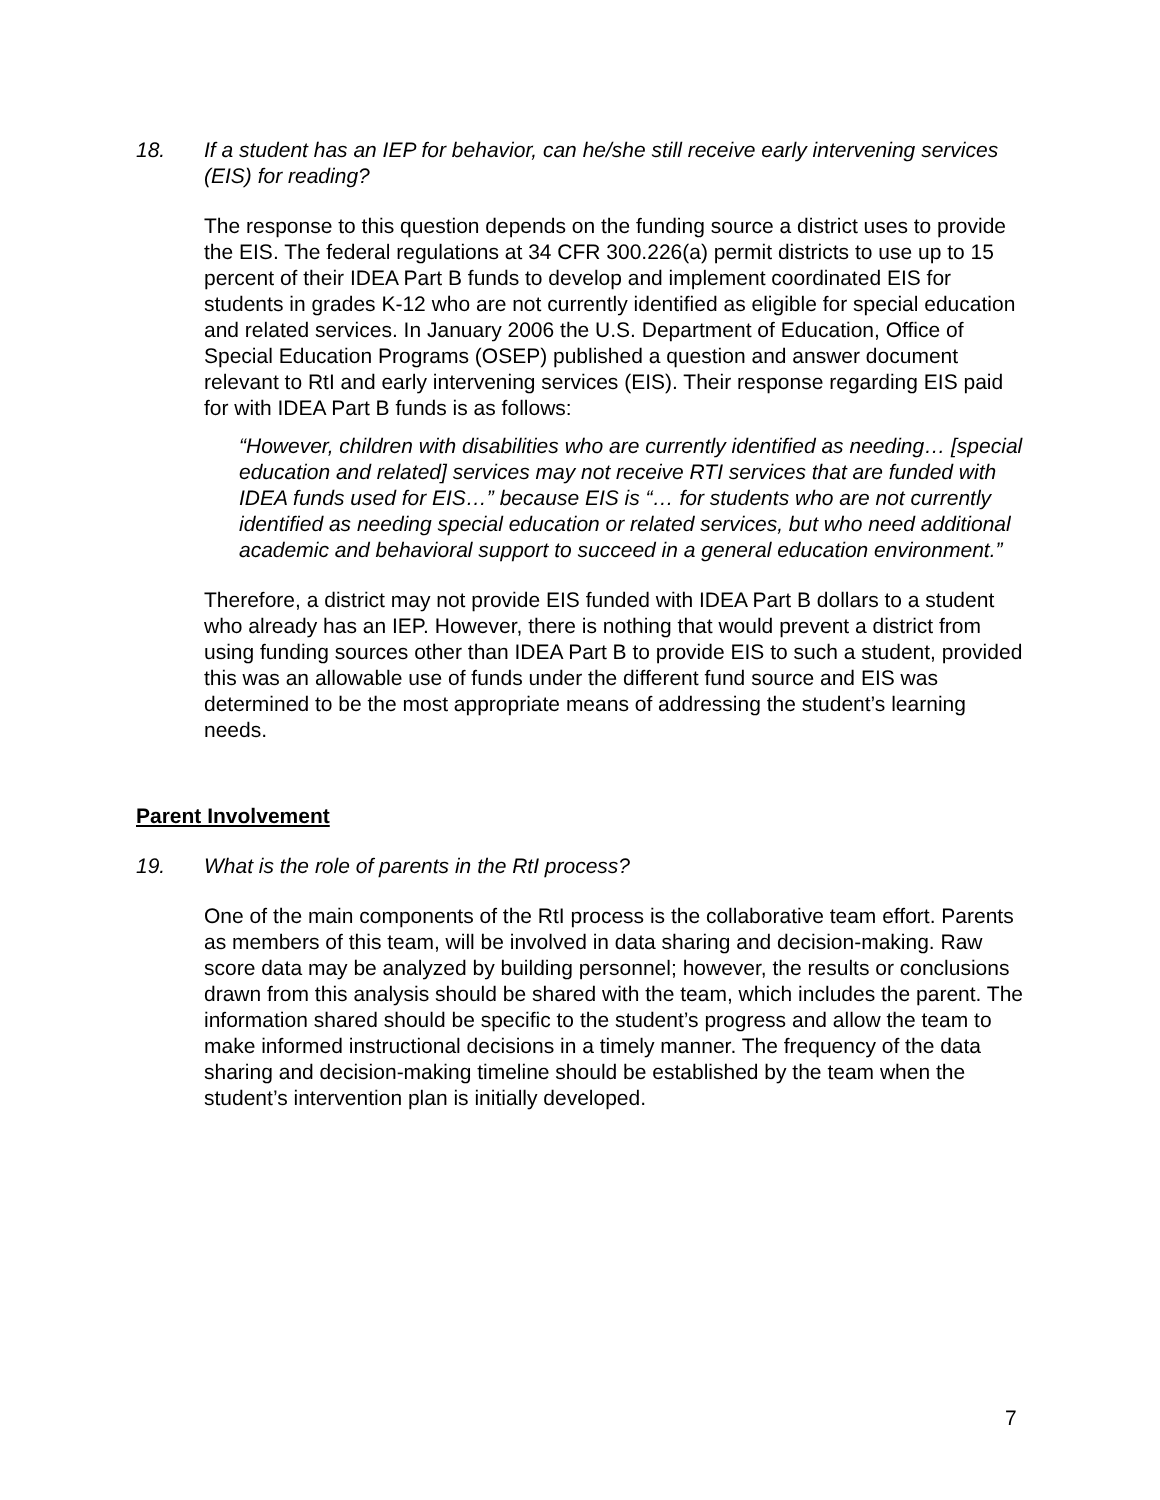18. If a student has an IEP for behavior, can he/she still receive early intervening services (EIS) for reading?
The response to this question depends on the funding source a district uses to provide the EIS. The federal regulations at 34 CFR 300.226(a) permit districts to use up to 15 percent of their IDEA Part B funds to develop and implement coordinated EIS for students in grades K-12 who are not currently identified as eligible for special education and related services. In January 2006 the U.S. Department of Education, Office of Special Education Programs (OSEP) published a question and answer document relevant to RtI and early intervening services (EIS). Their response regarding EIS paid for with IDEA Part B funds is as follows:
“However, children with disabilities who are currently identified as needing… [special education and related] services may not receive RTI services that are funded with IDEA funds used for EIS…” because EIS is “… for students who are not currently identified as needing special education or related services, but who need additional academic and behavioral support to succeed in a general education environment.”
Therefore, a district may not provide EIS funded with IDEA Part B dollars to a student who already has an IEP. However, there is nothing that would prevent a district from using funding sources other than IDEA Part B to provide EIS to such a student, provided this was an allowable use of funds under the different fund source and EIS was determined to be the most appropriate means of addressing the student’s learning needs.
Parent Involvement
19. What is the role of parents in the RtI process?
One of the main components of the RtI process is the collaborative team effort. Parents as members of this team, will be involved in data sharing and decision-making. Raw score data may be analyzed by building personnel; however, the results or conclusions drawn from this analysis should be shared with the team, which includes the parent. The information shared should be specific to the student’s progress and allow the team to make informed instructional decisions in a timely manner. The frequency of the data sharing and decision-making timeline should be established by the team when the student’s intervention plan is initially developed.
7